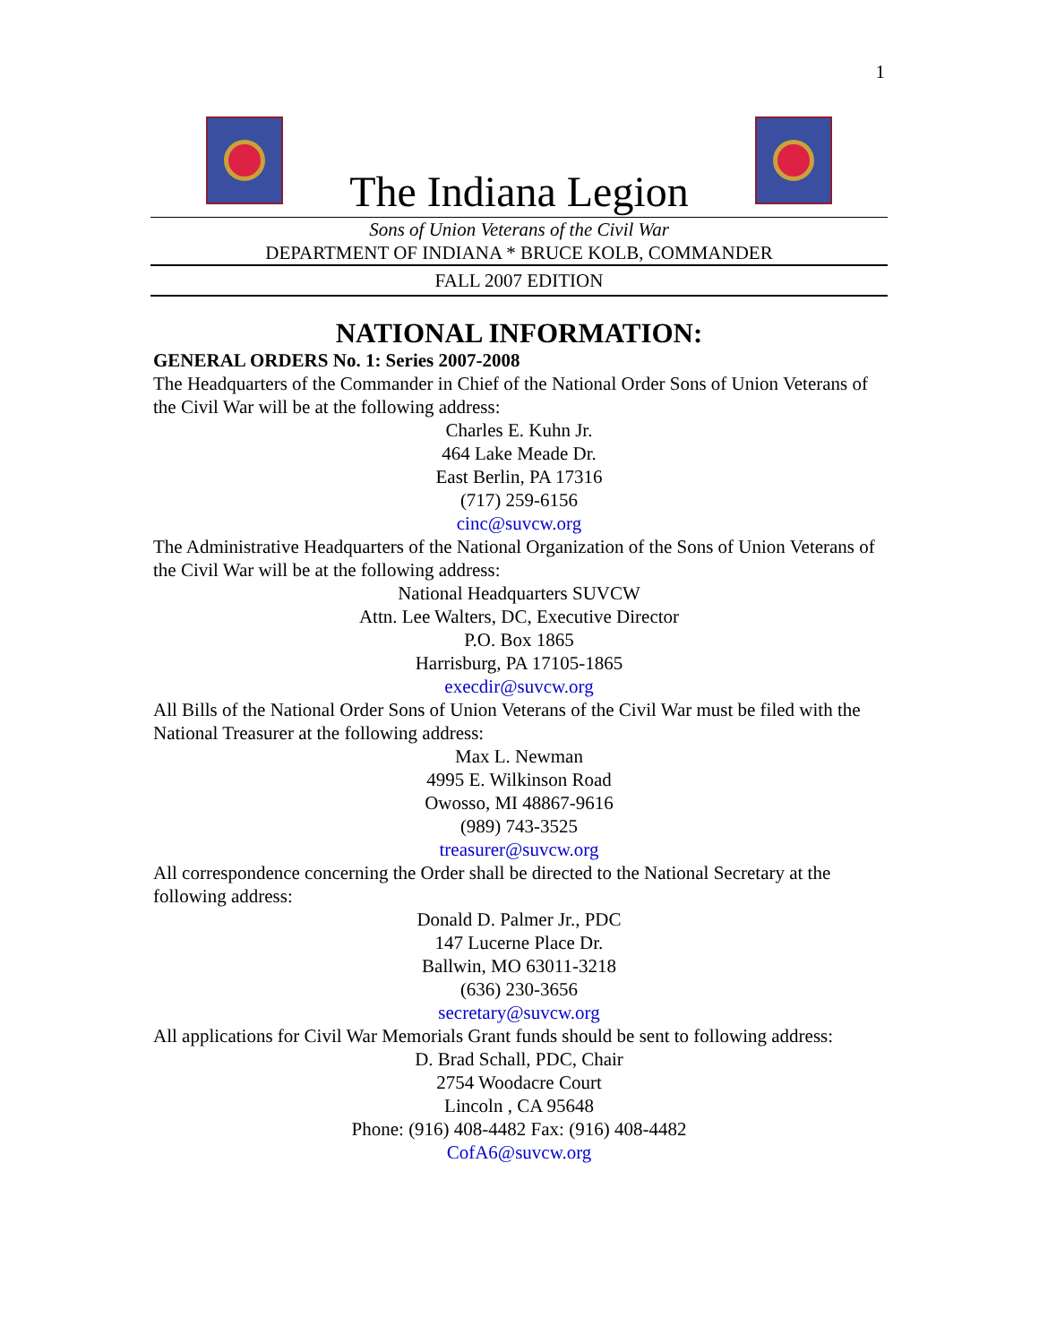1
The Indiana Legion
Sons of Union Veterans of the Civil War
DEPARTMENT OF INDIANA * BRUCE KOLB, COMMANDER
FALL 2007 EDITION
NATIONAL INFORMATION:
GENERAL ORDERS No. 1: Series 2007-2008
The Headquarters of the Commander in Chief of the National Order Sons of Union Veterans of the Civil War will be at the following address:
Charles E. Kuhn Jr.
464 Lake Meade Dr.
East Berlin, PA 17316
(717) 259-6156
cinc@suvcw.org
The Administrative Headquarters of the National Organization of the Sons of Union Veterans of the Civil War will be at the following address:
National Headquarters SUVCW
Attn. Lee Walters, DC, Executive Director
P.O. Box 1865
Harrisburg, PA 17105-1865
execdir@suvcw.org
All Bills of the National Order Sons of Union Veterans of the Civil War must be filed with the National Treasurer at the following address:
Max L. Newman
4995 E. Wilkinson Road
Owosso, MI 48867-9616
(989) 743-3525
treasurer@suvcw.org
All correspondence concerning the Order shall be directed to the National Secretary at the following address:
Donald D. Palmer Jr., PDC
147 Lucerne Place Dr.
Ballwin, MO 63011-3218
(636) 230-3656
secretary@suvcw.org
All applications for Civil War Memorials Grant funds should be sent to following address:
D. Brad Schall, PDC, Chair
2754 Woodacre Court
Lincoln , CA 95648
Phone: (916) 408-4482 Fax: (916) 408-4482
CofA6@suvcw.org